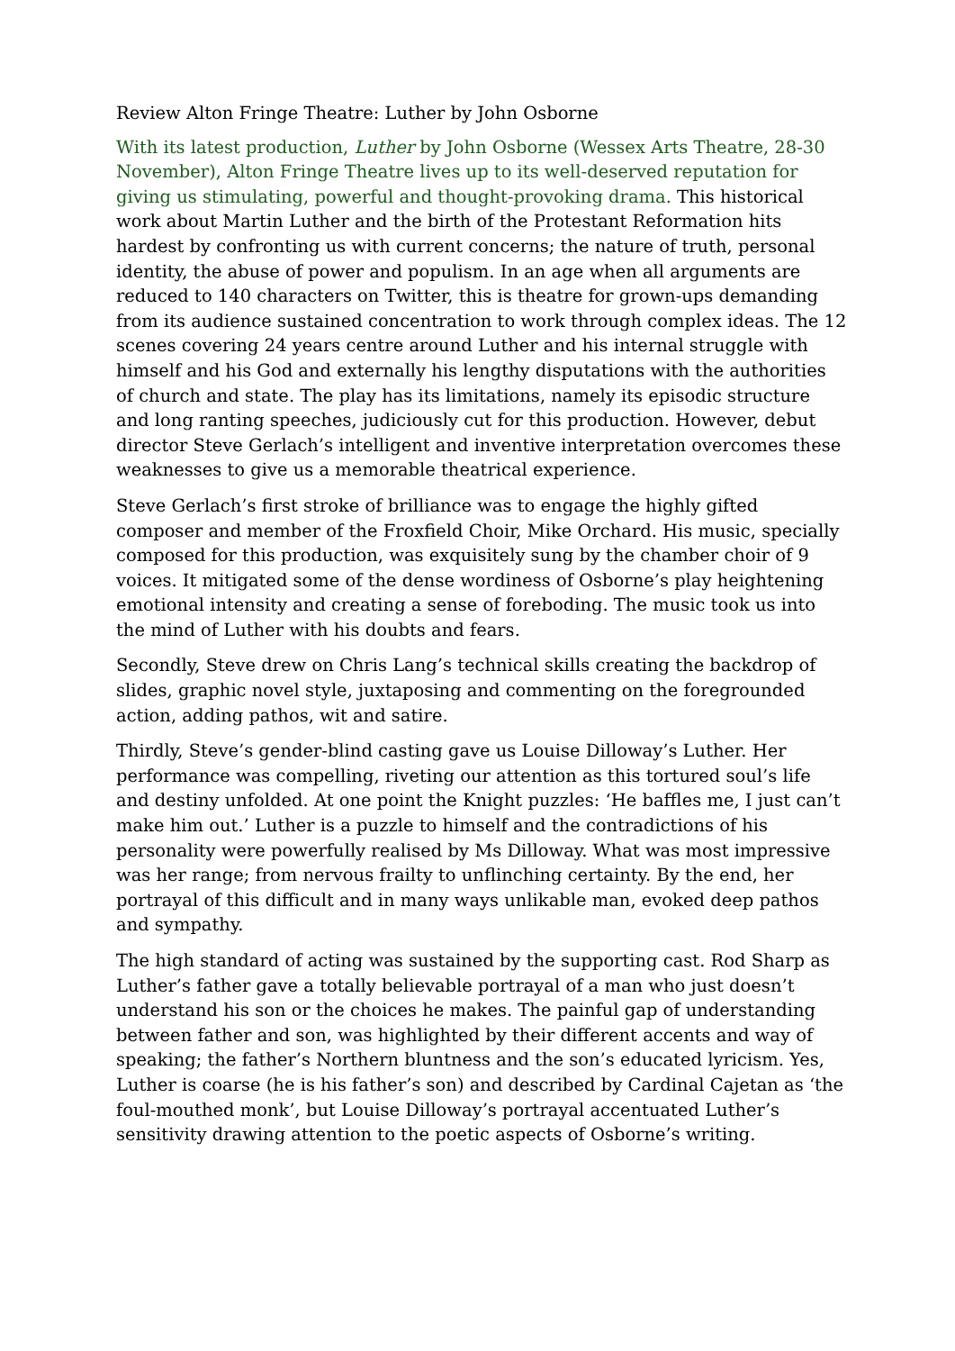Review Alton Fringe Theatre: Luther by John Osborne
With its latest production, Luther by John Osborne (Wessex Arts Theatre, 28-30 November), Alton Fringe Theatre lives up to its well-deserved reputation for giving us stimulating, powerful and thought-provoking drama. This historical work about Martin Luther and the birth of the Protestant Reformation hits hardest by confronting us with current concerns; the nature of truth, personal identity, the abuse of power and populism. In an age when all arguments are reduced to 140 characters on Twitter, this is theatre for grown-ups demanding from its audience sustained concentration to work through complex ideas. The 12 scenes covering 24 years centre around Luther and his internal struggle with himself and his God and externally his lengthy disputations with the authorities of church and state. The play has its limitations, namely its episodic structure and long ranting speeches, judiciously cut for this production. However, debut director Steve Gerlach’s intelligent and inventive interpretation overcomes these weaknesses to give us a memorable theatrical experience.
Steve Gerlach’s first stroke of brilliance was to engage the highly gifted composer and member of the Froxfield Choir, Mike Orchard. His music, specially composed for this production, was exquisitely sung by the chamber choir of 9 voices. It mitigated some of the dense wordiness of Osborne’s play heightening emotional intensity and creating a sense of foreboding. The music took us into the mind of Luther with his doubts and fears.
Secondly, Steve drew on Chris Lang’s technical skills creating the backdrop of slides, graphic novel style, juxtaposing and commenting on the foregrounded action, adding pathos, wit and satire.
Thirdly, Steve’s gender-blind casting gave us Louise Dilloway’s Luther. Her performance was compelling, riveting our attention as this tortured soul’s life and destiny unfolded. At one point the Knight puzzles: ‘He baffles me, I just can’t make him out.’ Luther is a puzzle to himself and the contradictions of his personality were powerfully realised by Ms Dilloway. What was most impressive was her range; from nervous frailty to unflinching certainty. By the end, her portrayal of this difficult and in many ways unlikable man, evoked deep pathos and sympathy.
The high standard of acting was sustained by the supporting cast. Rod Sharp as Luther’s father gave a totally believable portrayal of a man who just doesn’t understand his son or the choices he makes. The painful gap of understanding between father and son, was highlighted by their different accents and way of speaking; the father’s Northern bluntness and the son’s educated lyricism. Yes, Luther is coarse (he is his father’s son) and described by Cardinal Cajetan as ‘the foul-mouthed monk’, but Louise Dilloway’s portrayal accentuated Luther’s sensitivity drawing attention to the poetic aspects of Osborne’s writing.